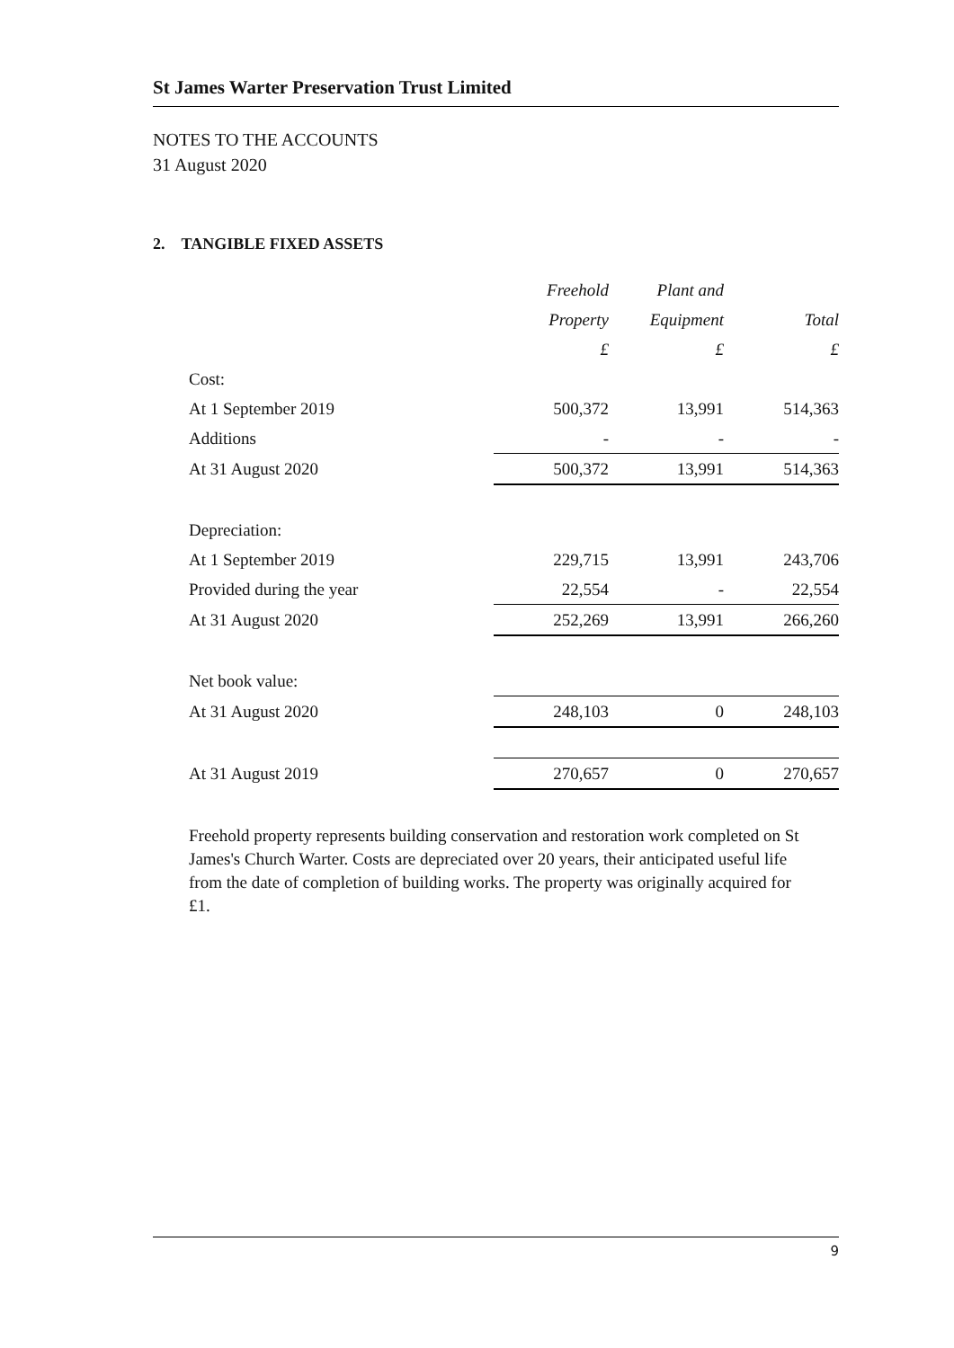St James Warter Preservation Trust Limited
NOTES TO THE ACCOUNTS
31 August 2020
2. TANGIBLE FIXED ASSETS
| | Freehold | Plant and | |
| | Property | Equipment | Total |
| | £ | £ | £ |
| Cost: | | | |
| At 1 September 2019 | 500,372 | 13,991 | 514,363 |
| Additions | - | - | - |
| At 31 August 2020 | 500,372 | 13,991 | 514,363 |
| Depreciation: | | | |
| At 1 September 2019 | 229,715 | 13,991 | 243,706 |
| Provided during the year | 22,554 | - | 22,554 |
| At 31 August 2020 | 252,269 | 13,991 | 266,260 |
| Net book value: | | | |
| At 31 August 2020 | 248,103 | 0 | 248,103 |
| At 31 August 2019 | 270,657 | 0 | 270,657 |
Freehold property represents building conservation and restoration work completed on St James's Church Warter. Costs are depreciated over 20 years, their anticipated useful life from the date of completion of building works. The property was originally acquired for £1.
9